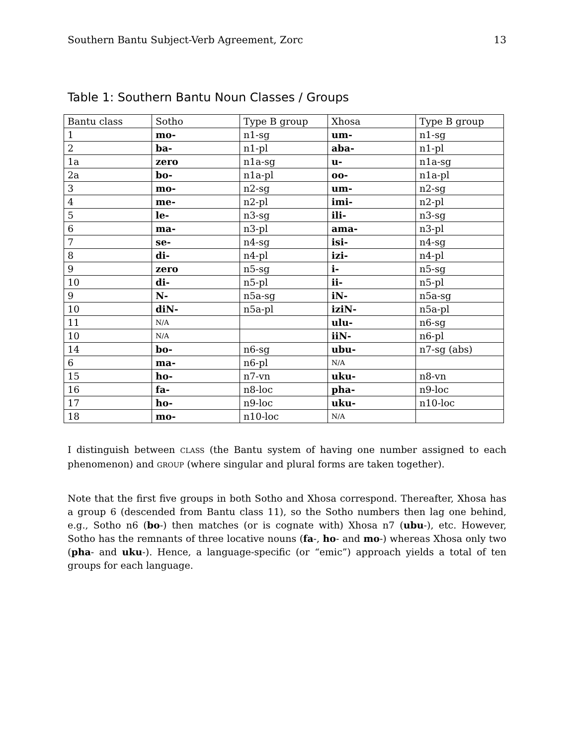Southern Bantu Subject-Verb Agreement, Zorc 13
Table 1: Southern Bantu Noun Classes / Groups
| Bantu class | Sotho | Type B group | Xhosa | Type B group |
| 1 | mo- | n1-sg | um- | n1-sg |
| 2 | ba- | n1-pl | aba- | n1-pl |
| 1a | zero | n1a-sg | u- | n1a-sg |
| 2a | bo- | n1a-pl | oo- | n1a-pl |
| 3 | mo- | n2-sg | um- | n2-sg |
| 4 | me- | n2-pl | imi- | n2-pl |
| 5 | le- | n3-sg | ili- | n3-sg |
| 6 | ma- | n3-pl | ama- | n3-pl |
| 7 | se- | n4-sg | isi- | n4-sg |
| 8 | di- | n4-pl | izi- | n4-pl |
| 9 | zero | n5-sg | i- | n5-sg |
| 10 | di- | n5-pl | ii- | n5-pl |
| 9 | N- | n5a-sg | iN- | n5a-sg |
| 10 | diN- | n5a-pl | iziN- | n5a-pl |
| 11 | N/A | | ulu- | n6-sg |
| 10 | N/A | | iiN- | n6-pl |
| 14 | bo- | n6-sg | ubu- | n7-sg (abs) |
| 6 | ma- | n6-pl | N/A | |
| 15 | ho- | n7-vn | uku- | n8-vn |
| 16 | fa- | n8-loc | pha- | n9-loc |
| 17 | ho- | n9-loc | uku- | n10-loc |
| 18 | mo- | n10-loc | N/A | |
I distinguish between CLASS (the Bantu system of having one number assigned to each phenomenon) and GROUP (where singular and plural forms are taken together).
Note that the first five groups in both Sotho and Xhosa correspond. Thereafter, Xhosa has a group 6 (descended from Bantu class 11), so the Sotho numbers then lag one behind, e.g., Sotho n6 (bo-) then matches (or is cognate with) Xhosa n7 (ubu-), etc. However, Sotho has the remnants of three locative nouns (fa-, ho- and mo-) whereas Xhosa only two (pha- and uku-). Hence, a language-specific (or “emic”) approach yields a total of ten groups for each language.